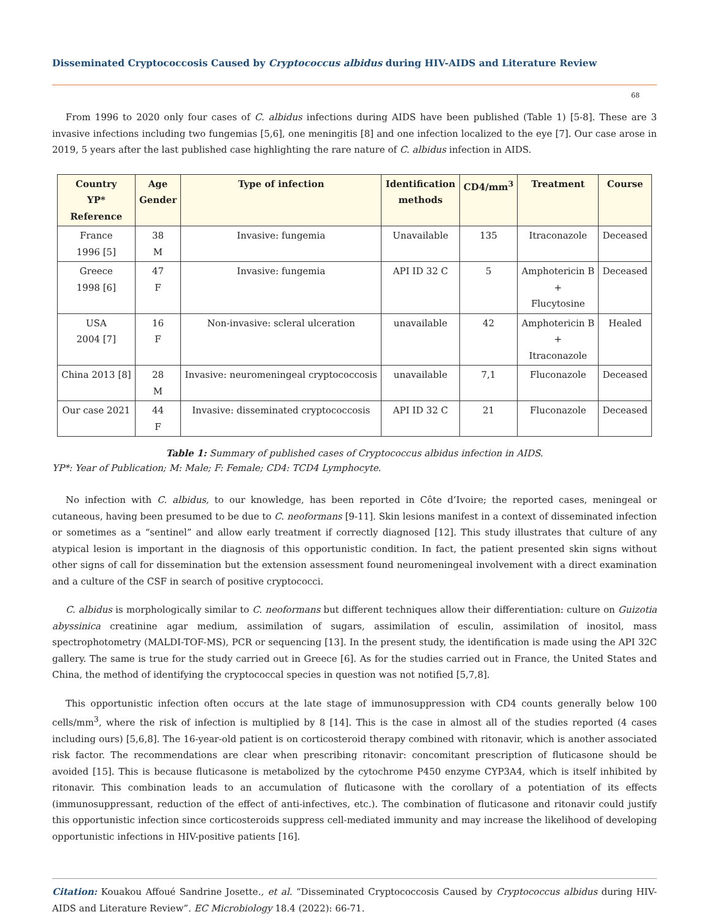Disseminated Cryptococcosis Caused by Cryptococcus albidus during HIV-AIDS and Literature Review
68
From 1996 to 2020 only four cases of C. albidus infections during AIDS have been published (Table 1) [5-8]. These are 3 invasive infections including two fungemias [5,6], one meningitis [8] and one infection localized to the eye [7]. Our case arose in 2019, 5 years after the last published case highlighting the rare nature of C. albidus infection in AIDS.
| Country YP* Reference | Age Gender | Type of infection | Identification methods | CD4/mm<sup>3</sup> | Treatment | Course |
| --- | --- | --- | --- | --- | --- | --- |
| France 1996 [5] | 38 M | Invasive: fungemia | Unavailable | 135 | Itraconazole | Deceased |
| Greece 1998 [6] | 47 F | Invasive: fungemia | API ID 32 C | 5 | Amphotericin B + Flucytosine | Deceased |
| USA 2004 [7] | 16 F | Non-invasive: scleral ulceration | unavailable | 42 | Amphotericin B + Itraconazole | Healed |
| China 2013 [8] | 28 M | Invasive: neuromeningeal cryptococcosis | unavailable | 7,1 | Fluconazole | Deceased |
| Our case 2021 | 44 F | Invasive: disseminated cryptococcosis | API ID 32 C | 21 | Fluconazole | Deceased |
Table 1: Summary of published cases of Cryptococcus albidus infection in AIDS.
YP*: Year of Publication; M: Male; F: Female; CD4: TCD4 Lymphocyte.
No infection with C. albidus, to our knowledge, has been reported in Côte d’Ivoire; the reported cases, meningeal or cutaneous, having been presumed to be due to C. neoformans [9-11]. Skin lesions manifest in a context of disseminated infection or sometimes as a “sentinel” and allow early treatment if correctly diagnosed [12]. This study illustrates that culture of any atypical lesion is important in the diagnosis of this opportunistic condition. In fact, the patient presented skin signs without other signs of call for dissemination but the extension assessment found neuromeningeal involvement with a direct examination and a culture of the CSF in search of positive cryptococci.
C. albidus is morphologically similar to C. neoformans but different techniques allow their differentiation: culture on Guizotia abyssinica creatinine agar medium, assimilation of sugars, assimilation of esculin, assimilation of inositol, mass spectrophotometry (MALDI-TOF-MS), PCR or sequencing [13]. In the present study, the identification is made using the API 32C gallery. The same is true for the study carried out in Greece [6]. As for the studies carried out in France, the United States and China, the method of identifying the cryptococcal species in question was not notified [5,7,8].
This opportunistic infection often occurs at the late stage of immunosuppression with CD4 counts generally below 100 cells/mm<sup>3</sup>, where the risk of infection is multiplied by 8 [14]. This is the case in almost all of the studies reported (4 cases including ours) [5,6,8]. The 16-year-old patient is on corticosteroid therapy combined with ritonavir, which is another associated risk factor. The recommendations are clear when prescribing ritonavir: concomitant prescription of fluticasone should be avoided [15]. This is because fluticasone is metabolized by the cytochrome P450 enzyme CYP3A4, which is itself inhibited by ritonavir. This combination leads to an accumulation of fluticasone with the corollary of a potentiation of its effects (immunosuppressant, reduction of the effect of anti-infectives, etc.). The combination of fluticasone and ritonavir could justify this opportunistic infection since corticosteroids suppress cell-mediated immunity and may increase the likelihood of developing opportunistic infections in HIV-positive patients [16].
Citation: Kouakou Affoué Sandrine Josette., et al. “Disseminated Cryptococcosis Caused by Cryptococcus albidus during HIV-AIDS and Literature Review”. EC Microbiology 18.4 (2022): 66-71.